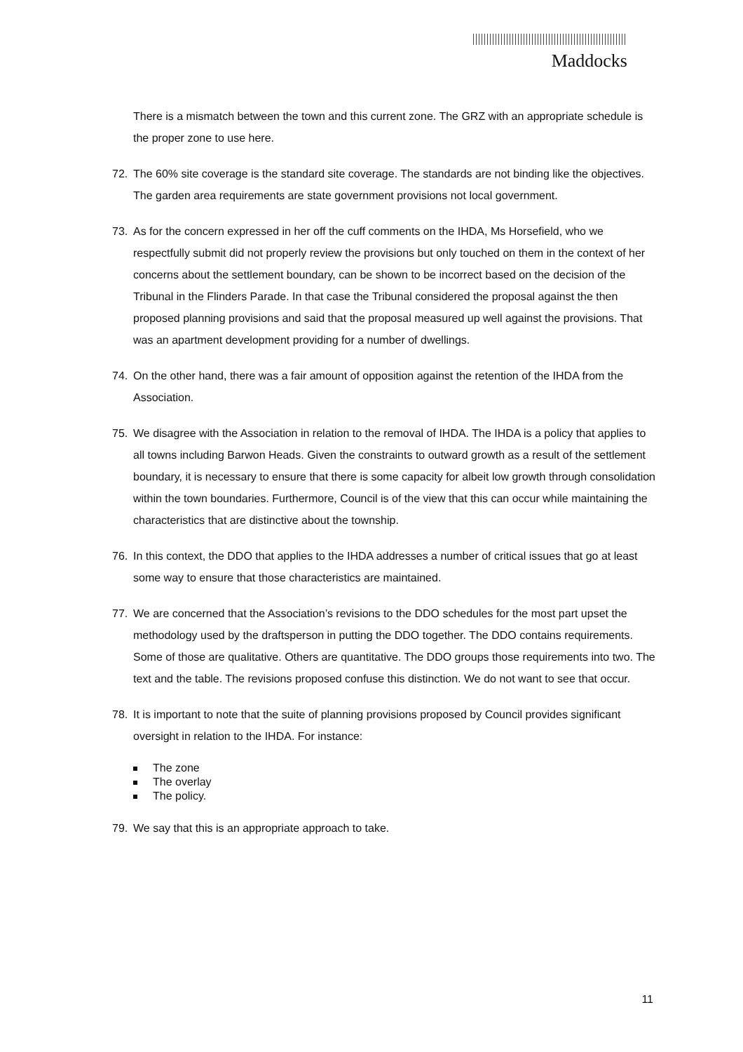Maddocks
There is a mismatch between the town and this current zone. The GRZ with an appropriate schedule is the proper zone to use here.
72. The 60% site coverage is the standard site coverage. The standards are not binding like the objectives. The garden area requirements are state government provisions not local government.
73. As for the concern expressed in her off the cuff comments on the IHDA, Ms Horsefield, who we respectfully submit did not properly review the provisions but only touched on them in the context of her concerns about the settlement boundary, can be shown to be incorrect based on the decision of the Tribunal in the Flinders Parade. In that case the Tribunal considered the proposal against the then proposed planning provisions and said that the proposal measured up well against the provisions. That was an apartment development providing for a number of dwellings.
74. On the other hand, there was a fair amount of opposition against the retention of the IHDA from the Association.
75. We disagree with the Association in relation to the removal of IHDA. The IHDA is a policy that applies to all towns including Barwon Heads. Given the constraints to outward growth as a result of the settlement boundary, it is necessary to ensure that there is some capacity for albeit low growth through consolidation within the town boundaries. Furthermore, Council is of the view that this can occur while maintaining the characteristics that are distinctive about the township.
76. In this context, the DDO that applies to the IHDA addresses a number of critical issues that go at least some way to ensure that those characteristics are maintained.
77. We are concerned that the Association’s revisions to the DDO schedules for the most part upset the methodology used by the draftsperson in putting the DDO together. The DDO contains requirements. Some of those are qualitative. Others are quantitative. The DDO groups those requirements into two. The text and the table. The revisions proposed confuse this distinction. We do not want to see that occur.
78. It is important to note that the suite of planning provisions proposed by Council provides significant oversight in relation to the IHDA. For instance:
The zone
The overlay
The policy.
79. We say that this is an appropriate approach to take.
11